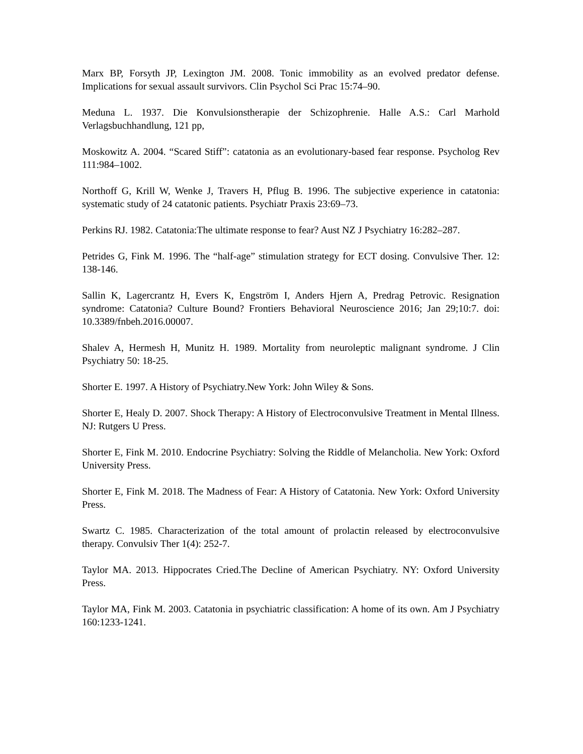Marx BP, Forsyth JP, Lexington JM. 2008. Tonic immobility as an evolved predator defense. Implications for sexual assault survivors. Clin Psychol Sci Prac 15:74–90.
Meduna L. 1937. Die Konvulsionstherapie der Schizophrenie. Halle A.S.: Carl Marhold Verlagsbuchhandlung, 121 pp,
Moskowitz A. 2004. “Scared Stiff”: catatonia as an evolutionary-based fear response. Psycholog Rev 111:984–1002.
Northoff G, Krill W, Wenke J, Travers H, Pflug B. 1996. The subjective experience in catatonia: systematic study of 24 catatonic patients. Psychiatr Praxis 23:69–73.
Perkins RJ. 1982. Catatonia:The ultimate response to fear? Aust NZ J Psychiatry 16:282–287.
Petrides G, Fink M. 1996. The “half-age” stimulation strategy for ECT dosing. Convulsive Ther. 12: 138-146.
Sallin K, Lagercrantz H, Evers K, Engström I, Anders Hjern A, Predrag Petrovic. Resignation syndrome: Catatonia? Culture Bound? Frontiers Behavioral Neuroscience 2016; Jan 29;10:7. doi: 10.3389/fnbeh.2016.00007.
Shalev A, Hermesh H, Munitz H. 1989. Mortality from neuroleptic malignant syndrome. J Clin Psychiatry 50: 18-25.
Shorter E. 1997. A History of Psychiatry.New York: John Wiley & Sons.
Shorter E, Healy D. 2007. Shock Therapy: A History of Electroconvulsive Treatment in Mental Illness. NJ: Rutgers U Press.
Shorter E, Fink M. 2010. Endocrine Psychiatry: Solving the Riddle of Melancholia. New York: Oxford University Press.
Shorter E, Fink M. 2018. The Madness of Fear: A History of Catatonia. New York: Oxford University Press.
Swartz C. 1985. Characterization of the total amount of prolactin released by electroconvulsive therapy. Convulsiv Ther 1(4): 252-7.
Taylor MA. 2013. Hippocrates Cried.The Decline of American Psychiatry. NY: Oxford University Press.
Taylor MA, Fink M. 2003. Catatonia in psychiatric classification: A home of its own. Am J Psychiatry 160:1233-1241.